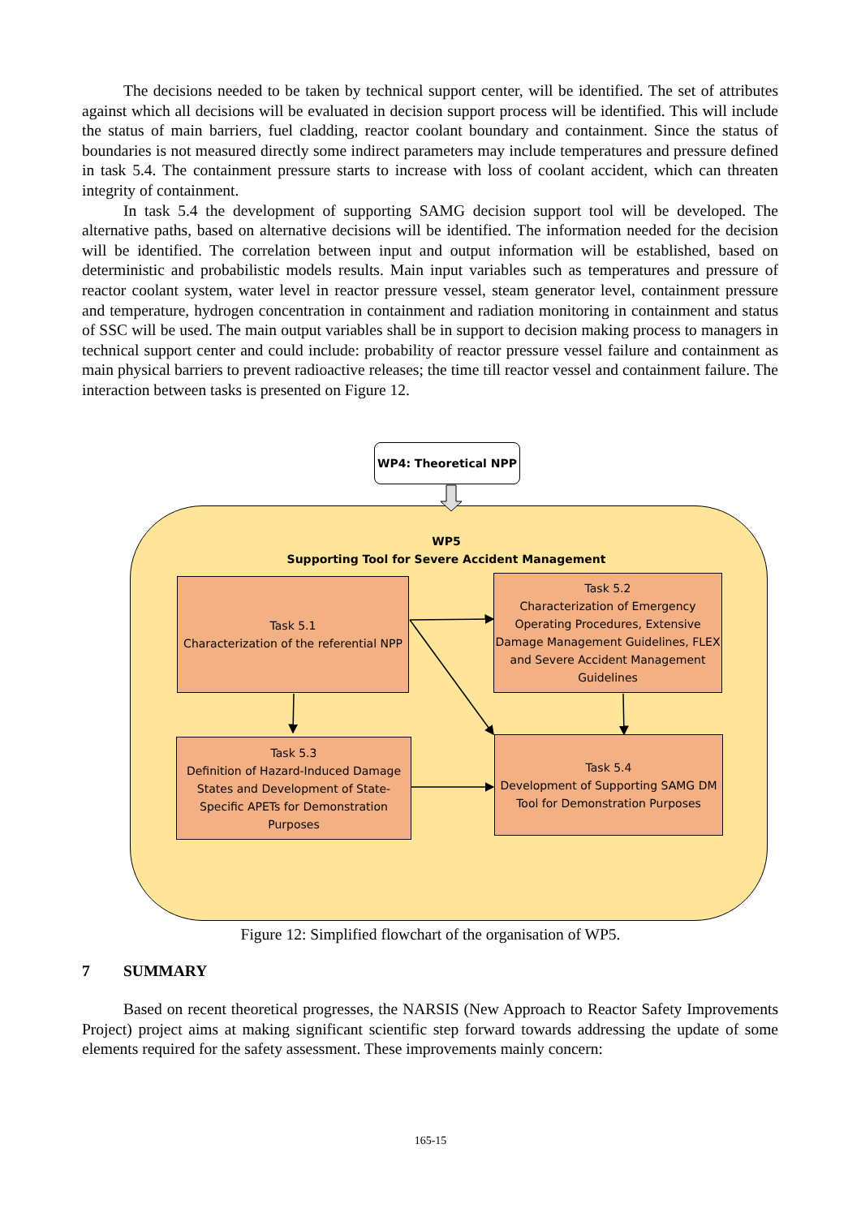The decisions needed to be taken by technical support center, will be identified. The set of attributes against which all decisions will be evaluated in decision support process will be identified. This will include the status of main barriers, fuel cladding, reactor coolant boundary and containment. Since the status of boundaries is not measured directly some indirect parameters may include temperatures and pressure defined in task 5.4. The containment pressure starts to increase with loss of coolant accident, which can threaten integrity of containment.
In task 5.4 the development of supporting SAMG decision support tool will be developed. The alternative paths, based on alternative decisions will be identified. The information needed for the decision will be identified. The correlation between input and output information will be established, based on deterministic and probabilistic models results. Main input variables such as temperatures and pressure of reactor coolant system, water level in reactor pressure vessel, steam generator level, containment pressure and temperature, hydrogen concentration in containment and radiation monitoring in containment and status of SSC will be used. The main output variables shall be in support to decision making process to managers in technical support center and could include: probability of reactor pressure vessel failure and containment as main physical barriers to prevent radioactive releases; the time till reactor vessel and containment failure. The interaction between tasks is presented on Figure 12.
WP4: Theoretical NPP
WP5
Supporting Tool for Severe Accident Management
Task 5.1
Characterization of the referential NPP
Task 5.2
Characterization of Emergency Operating Procedures, Extensive Damage Management Guidelines, FLEX and Severe Accident Management Guidelines
Task 5.3
Definition of Hazard-Induced Damage States and Development of State-Specific APETs for Demonstration Purposes
Task 5.4
Development of Supporting SAMG DM Tool for Demonstration Purposes
Figure 12: Simplified flowchart of the organisation of WP5.
7 SUMMARY
Based on recent theoretical progresses, the NARSIS (New Approach to Reactor Safety Improvements Project) project aims at making significant scientific step forward towards addressing the update of some elements required for the safety assessment. These improvements mainly concern:
165-15